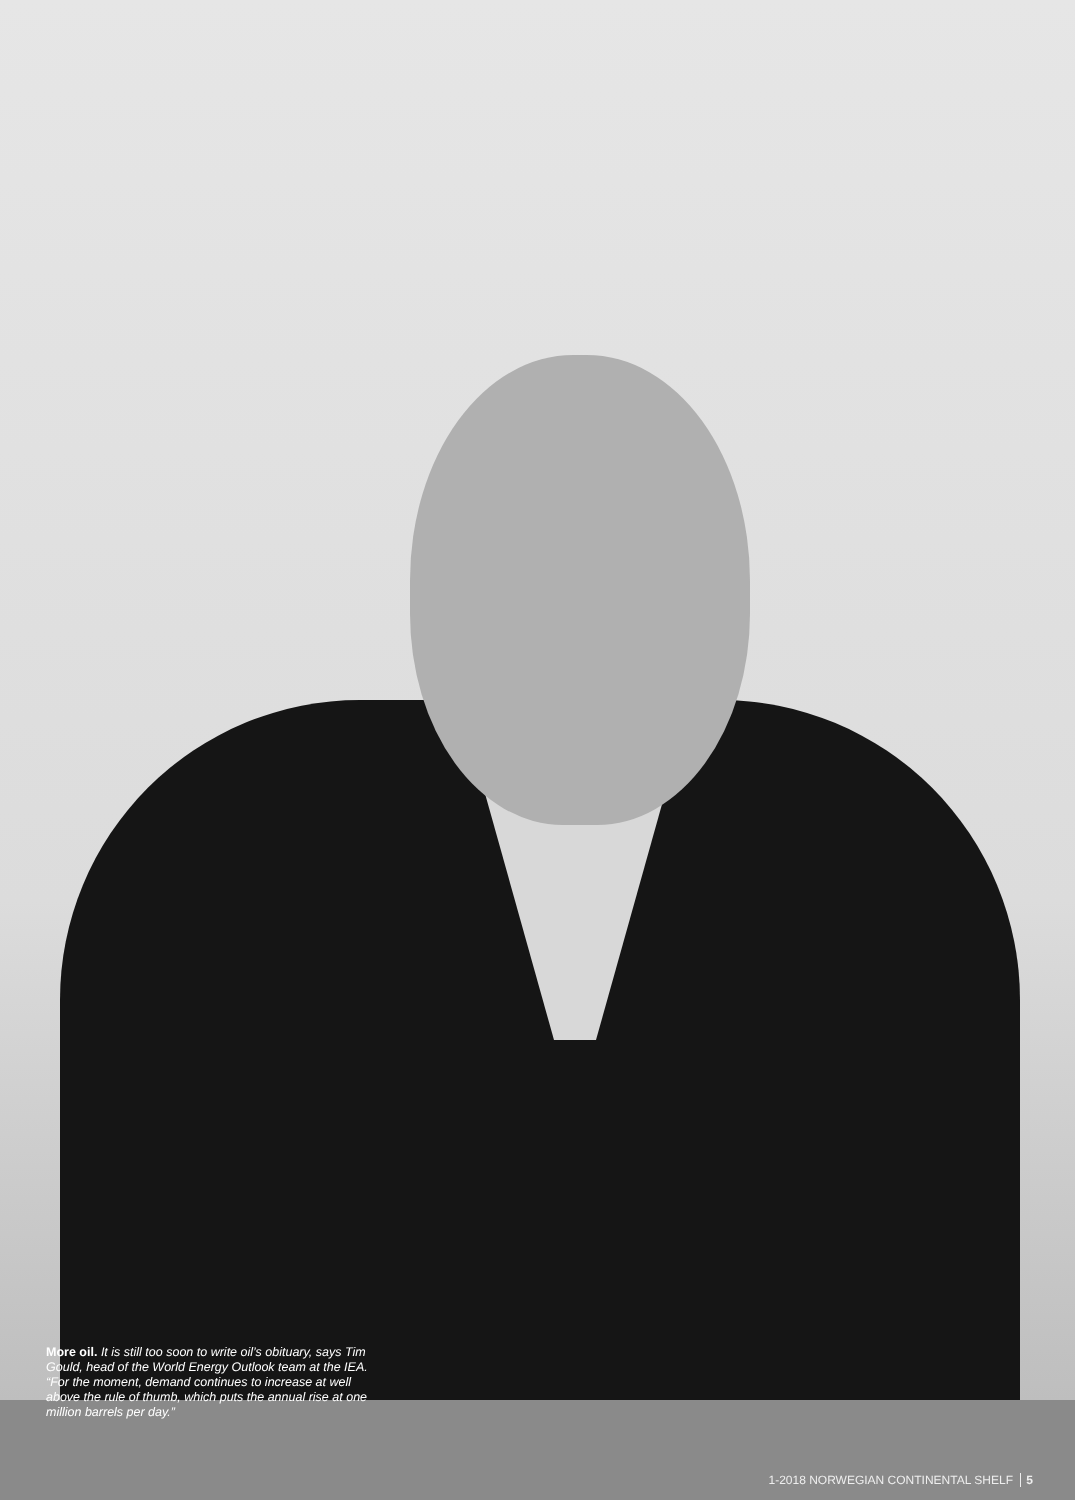More oil. It is still too soon to write oil’s obituary, says Tim Gould, head of the World Energy Outlook team at the IEA. “For the moment, demand continues to increase at well above the rule of thumb, which puts the annual rise at one million barrels per day.”
1-2018 NORWEGIAN CONTINENTAL SHELF 5